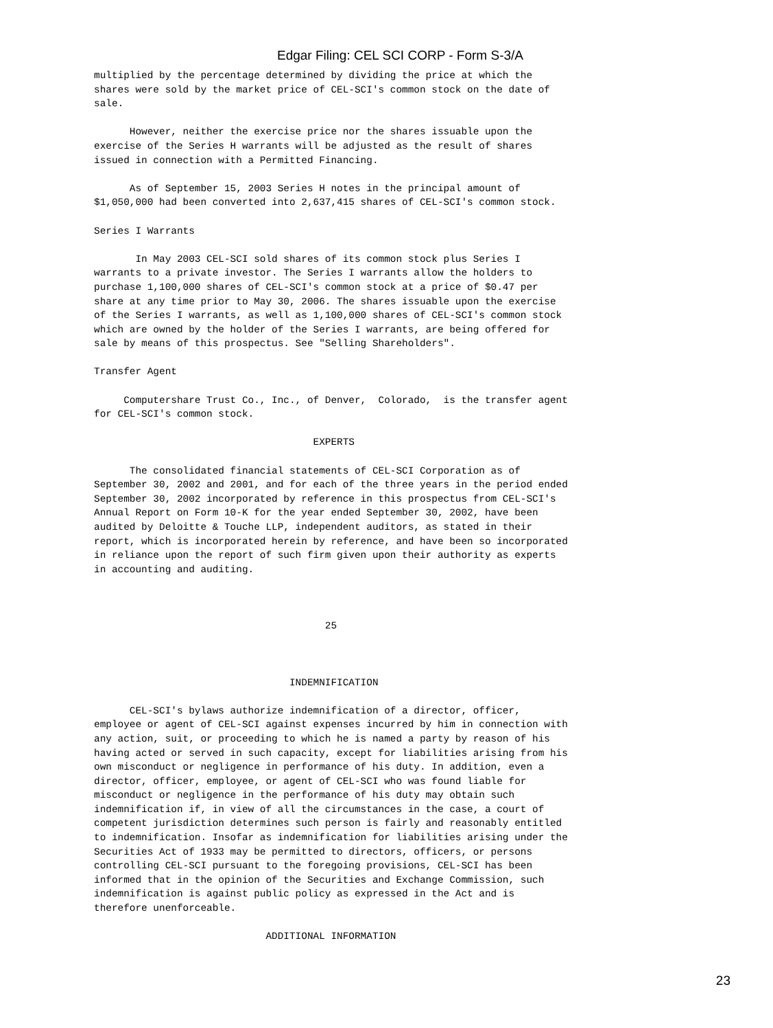Edgar Filing: CEL SCI CORP - Form S-3/A
multiplied by the percentage determined by dividing the price at which the
shares were sold by the market price of CEL-SCI's common stock on the date of
sale.

      However, neither the exercise price nor the shares issuable upon the
exercise of the Series H warrants will be adjusted as the result of shares
issued in connection with a Permitted Financing.

      As of September 15, 2003 Series H notes in the principal amount of
$1,050,000 had been converted into 2,637,415 shares of CEL-SCI's common stock.

Series I Warrants

       In May 2003 CEL-SCI sold shares of its common stock plus Series I
warrants to a private investor. The Series I warrants allow the holders to
purchase 1,100,000 shares of CEL-SCI's common stock at a price of $0.47 per
share at any time prior to May 30, 2006. The shares issuable upon the exercise
of the Series I warrants, as well as 1,100,000 shares of CEL-SCI's common stock
which are owned by the holder of the Series I warrants, are being offered for
sale by means of this prospectus. See "Selling Shareholders".

Transfer Agent

     Computershare Trust Co., Inc., of Denver,  Colorado,  is the transfer agent
for CEL-SCI's common stock.

                                     EXPERTS

      The consolidated financial statements of CEL-SCI Corporation as of
September 30, 2002 and 2001, and for each of the three years in the period ended
September 30, 2002 incorporated by reference in this prospectus from CEL-SCI's
Annual Report on Form 10-K for the year ended September 30, 2002, have been
audited by Deloitte & Touche LLP, independent auditors, as stated in their
report, which is incorporated herein by reference, and have been so incorporated
in reliance upon the report of such firm given upon their authority as experts
in accounting and auditing.



                                       25



                                 INDEMNIFICATION

      CEL-SCI's bylaws authorize indemnification of a director, officer,
employee or agent of CEL-SCI against expenses incurred by him in connection with
any action, suit, or proceeding to which he is named a party by reason of his
having acted or served in such capacity, except for liabilities arising from his
own misconduct or negligence in performance of his duty. In addition, even a
director, officer, employee, or agent of CEL-SCI who was found liable for
misconduct or negligence in the performance of his duty may obtain such
indemnification if, in view of all the circumstances in the case, a court of
competent jurisdiction determines such person is fairly and reasonably entitled
to indemnification. Insofar as indemnification for liabilities arising under the
Securities Act of 1933 may be permitted to directors, officers, or persons
controlling CEL-SCI pursuant to the foregoing provisions, CEL-SCI has been
informed that in the opinion of the Securities and Exchange Commission, such
indemnification is against public policy as expressed in the Act and is
therefore unenforceable.

                             ADDITIONAL INFORMATION
23